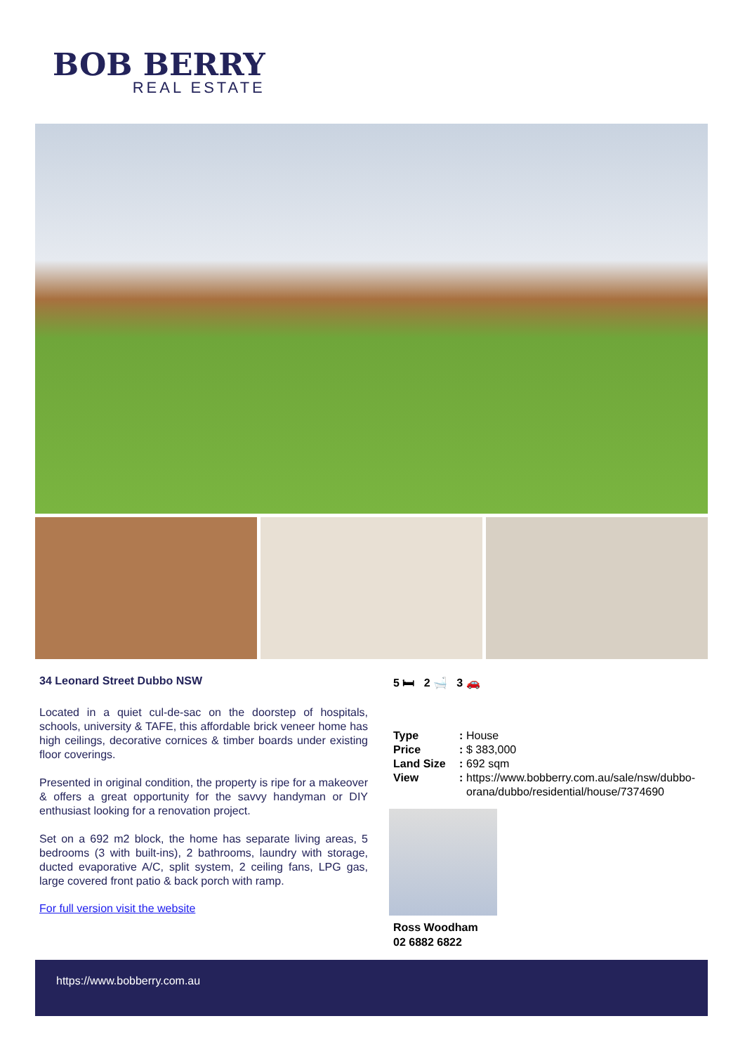BOB BERRY
REAL ESTATE
34 Leonard Street Dubbo NSW
Located in a quiet cul-de-sac on the doorstep of hospitals, schools, university & TAFE, this affordable brick veneer home has high ceilings, decorative cornices & timber boards under existing floor coverings.
Presented in original condition, the property is ripe for a makeover & offers a great opportunity for the savvy handyman or DIY enthusiast looking for a renovation project.
Set on a 692 m2 block, the home has separate living areas, 5 bedrooms (3 with built-ins), 2 bathrooms, laundry with storage, ducted evaporative A/C, split system, 2 ceiling fans, LPG gas, large covered front patio & back porch with ramp.
For full version visit the website
5 🛏 2 🛁 3 🚗
| Type | : | House |
| Price | : | $ 383,000 |
| Land Size | : | 692 sqm |
| View | : | https://www.bobberry.com.au/sale/nsw/dubbo-orana/dubbo/residential/house/7374690 |
Ross Woodham
02 6882 6822
https://www.bobberry.com.au